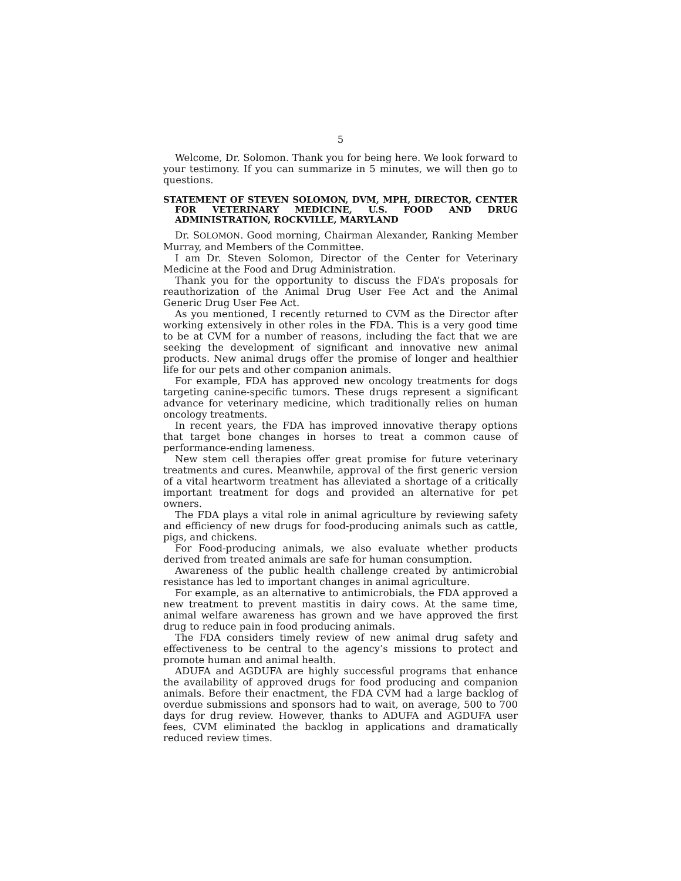5
Welcome, Dr. Solomon. Thank you for being here. We look forward to your testimony. If you can summarize in 5 minutes, we will then go to questions.
STATEMENT OF STEVEN SOLOMON, DVM, MPH, DIRECTOR, CENTER FOR VETERINARY MEDICINE, U.S. FOOD AND DRUG ADMINISTRATION, ROCKVILLE, MARYLAND
Dr. SOLOMON. Good morning, Chairman Alexander, Ranking Member Murray, and Members of the Committee.
I am Dr. Steven Solomon, Director of the Center for Veterinary Medicine at the Food and Drug Administration.
Thank you for the opportunity to discuss the FDA’s proposals for reauthorization of the Animal Drug User Fee Act and the Animal Generic Drug User Fee Act.
As you mentioned, I recently returned to CVM as the Director after working extensively in other roles in the FDA. This is a very good time to be at CVM for a number of reasons, including the fact that we are seeking the development of significant and innovative new animal products. New animal drugs offer the promise of longer and healthier life for our pets and other companion animals.
For example, FDA has approved new oncology treatments for dogs targeting canine-specific tumors. These drugs represent a significant advance for veterinary medicine, which traditionally relies on human oncology treatments.
In recent years, the FDA has improved innovative therapy options that target bone changes in horses to treat a common cause of performance-ending lameness.
New stem cell therapies offer great promise for future veterinary treatments and cures. Meanwhile, approval of the first generic version of a vital heartworm treatment has alleviated a shortage of a critically important treatment for dogs and provided an alternative for pet owners.
The FDA plays a vital role in animal agriculture by reviewing safety and efficiency of new drugs for food-producing animals such as cattle, pigs, and chickens.
For Food-producing animals, we also evaluate whether products derived from treated animals are safe for human consumption.
Awareness of the public health challenge created by antimicrobial resistance has led to important changes in animal agriculture.
For example, as an alternative to antimicrobials, the FDA approved a new treatment to prevent mastitis in dairy cows. At the same time, animal welfare awareness has grown and we have approved the first drug to reduce pain in food producing animals.
The FDA considers timely review of new animal drug safety and effectiveness to be central to the agency’s missions to protect and promote human and animal health.
ADUFA and AGDUFA are highly successful programs that enhance the availability of approved drugs for food producing and companion animals. Before their enactment, the FDA CVM had a large backlog of overdue submissions and sponsors had to wait, on average, 500 to 700 days for drug review. However, thanks to ADUFA and AGDUFA user fees, CVM eliminated the backlog in applications and dramatically reduced review times.